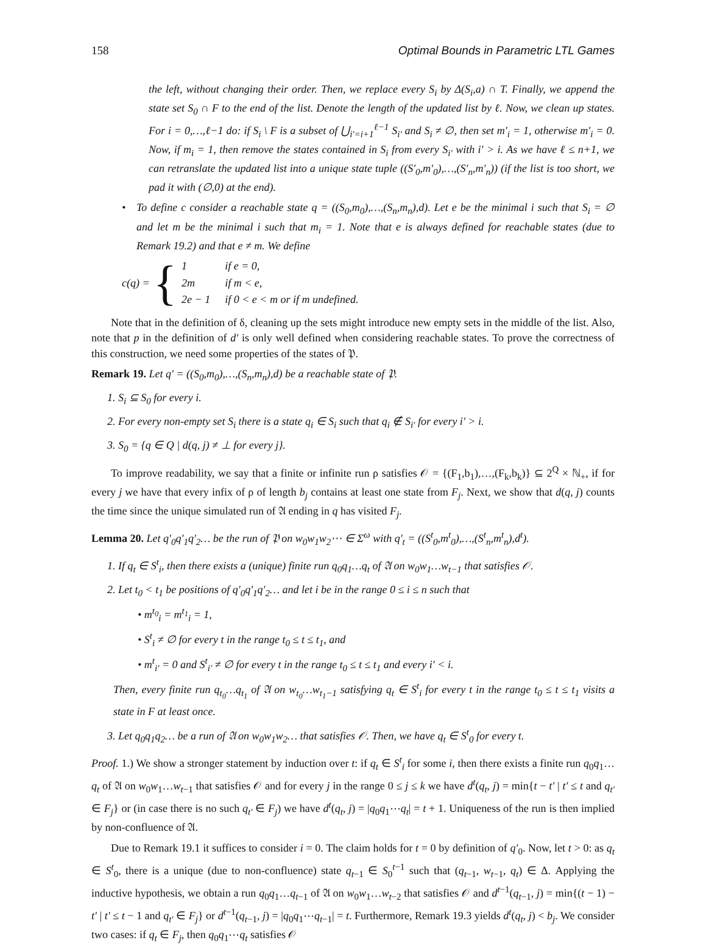158 Optimal Bounds in Parametric LTL Games
the left, without changing their order. Then, we replace every S<sub>i</sub> by Δ(S<sub>i</sub>,a) ∩ T. Finally, we append the state set S<sub>0</sub> ∩ F to the end of the list. Denote the length of the updated list by ℓ. Now, we clean up states. For i = 0,…,ℓ−1 do: if S<sub>i</sub> \ F is a subset of ⋃<sub>i′=i+1</sub><sup>ℓ−1</sup> S<sub>i′</sub> and S<sub>i</sub> ≠ ∅, then set m′<sub>i</sub> = 1, otherwise m′<sub>i</sub> = 0. Now, if m<sub>i</sub> = 1, then remove the states contained in S<sub>i</sub> from every S<sub>i′</sub> with i′ > i. As we have ℓ ≤ n+1, we can retranslate the updated list into a unique state tuple ((S′<sub>0</sub>,m′<sub>0</sub>),…,(S′<sub>n</sub>,m′<sub>n</sub>)) (if the list is too short, we pad it with (∅,0) at the end).
• To define c consider a reachable state q = ((S<sub>0</sub>,m<sub>0</sub>),…,(S<sub>n</sub>,m<sub>n</sub>),d). Let e be the minimal i such that S<sub>i</sub> = ∅ and let m be the minimal i such that m<sub>i</sub> = 1. Note that e is always defined for reachable states (due to Remark 19.2) and that e ≠ m. We define
c(q) = {
| 1 | if e = 0, |
| 2m | if m < e, |
| 2e − 1 | if 0 < e < m or if m undefined. |
Note that in the definition of δ, cleaning up the sets might introduce new empty sets in the middle of the list. Also, note that p in the definition of d′ is only well defined when considering reachable states. To prove the correctness of this construction, we need some properties of the states of 𝔓.
Remark 19. Let q′ = ((S<sub>0</sub>,m<sub>0</sub>),…,(S<sub>n</sub>,m<sub>n</sub>),d) be a reachable state of 𝔓.
1. S<sub>i</sub> ⊆ S<sub>0</sub> for every i.
2. For every non-empty set S<sub>i</sub> there is a state q<sub>i</sub> ∈ S<sub>i</sub> such that q<sub>i</sub> ∉ S<sub>i′</sub> for every i′ > i.
3. S<sub>0</sub> = {q ∈ Q | d(q, j) ≠ ⊥ for every j}.
To improve readability, we say that a finite or infinite run ρ satisfies 𝒪 = {(F<sub>1</sub>,b<sub>1</sub>),…,(F<sub>k</sub>,b<sub>k</sub>)} ⊆ 2<sup>Q</sup> × ℕ<sub>+</sub>, if for every j we have that every infix of ρ of length b<sub>j</sub> contains at least one state from F<sub>j</sub>. Next, we show that d(q, j) counts the time since the unique simulated run of 𝔄 ending in q has visited F<sub>j</sub>.
Lemma 20. Let q′<sub>0</sub>q′<sub>1</sub>q′<sub>2</sub>… be the run of 𝔓 on w<sub>0</sub>w<sub>1</sub>w<sub>2</sub>⋯ ∈ Σ<sup>ω</sup> with q′<sub>t</sub> = ((S<sup>t</sup><sub>0</sub>,m<sup>t</sup><sub>0</sub>),…,(S<sup>t</sup><sub>n</sub>,m<sup>t</sup><sub>n</sub>),d<sup>t</sup>).
1. If q<sub>t</sub> ∈ S<sup>t</sup><sub>i</sub>, then there exists a (unique) finite run q<sub>0</sub>q<sub>1</sub>…q<sub>t</sub> of 𝔄 on w<sub>0</sub>w<sub>1</sub>…w<sub>t−1</sub> that satisfies 𝒪.
2. Let t<sub>0</sub> < t<sub>1</sub> be positions of q′<sub>0</sub>q′<sub>1</sub>q′<sub>2</sub>… and let i be in the range 0 ≤ i ≤ n such that
• m<sup>t<sub>0</sub></sup><sub>i</sub> = m<sup>t<sub>1</sub></sup><sub>i</sub> = 1,
• S<sup>t</sup><sub>i</sub> ≠ ∅ for every t in the range t<sub>0</sub> ≤ t ≤ t<sub>1</sub>, and
• m<sup>t</sup><sub>i′</sub> = 0 and S<sup>t</sup><sub>i′</sub> ≠ ∅ for every t in the range t<sub>0</sub> ≤ t ≤ t<sub>1</sub> and every i′ < i.
Then, every finite run q<sub>t<sub>0</sub></sub>…q<sub>t<sub>1</sub></sub> of 𝔄 on w<sub>t<sub>0</sub></sub>…w<sub>t<sub>1</sub>−1</sub> satisfying q<sub>t</sub> ∈ S<sup>t</sup><sub>i</sub> for every t in the range t<sub>0</sub> ≤ t ≤ t<sub>1</sub> visits a state in F at least once.
3. Let q<sub>0</sub>q<sub>1</sub>q<sub>2</sub>… be a run of 𝔄 on w<sub>0</sub>w<sub>1</sub>w<sub>2</sub>… that satisfies 𝒪. Then, we have q<sub>t</sub> ∈ S<sup>t</sup><sub>0</sub> for every t.
Proof. 1.) We show a stronger statement by induction over t: if q<sub>t</sub> ∈ S<sup>t</sup><sub>i</sub> for some i, then there exists a finite run q<sub>0</sub>q<sub>1</sub>…q<sub>t</sub> of 𝔄 on w<sub>0</sub>w<sub>1</sub>…w<sub>t−1</sub> that satisfies 𝒪 and for every j in the range 0 ≤ j ≤ k we have d<sup>t</sup>(q<sub>t</sub>, j) = min{t − t′ | t′ ≤ t and q<sub>t′</sub> ∈ F<sub>j</sub>} or (in case there is no such q<sub>t′</sub> ∈ F<sub>j</sub>) we have d<sup>t</sup>(q<sub>t</sub>, j) = |q<sub>0</sub>q<sub>1</sub>⋯q<sub>t</sub>| = t + 1. Uniqueness of the run is then implied by non-confluence of 𝔄.
Due to Remark 19.1 it suffices to consider i = 0. The claim holds for t = 0 by definition of q′<sub>0</sub>. Now, let t > 0: as q<sub>t</sub> ∈ S<sup>t</sup><sub>0</sub>, there is a unique (due to non-confluence) state q<sub>t−1</sub> ∈ S<sub>0</sub><sup>t−1</sup> such that (q<sub>t−1</sub>, w<sub>t−1</sub>, q<sub>t</sub>) ∈ Δ. Applying the inductive hypothesis, we obtain a run q<sub>0</sub>q<sub>1</sub>…q<sub>t−1</sub> of 𝔄 on w<sub>0</sub>w<sub>1</sub>…w<sub>t−2</sub> that satisfies 𝒪 and d<sup>t−1</sup>(q<sub>t−1</sub>, j) = min{(t − 1) − t′ | t′ ≤ t − 1 and q<sub>t′</sub> ∈ F<sub>j</sub>} or d<sup>t−1</sup>(q<sub>t−1</sub>, j) = |q<sub>0</sub>q<sub>1</sub>⋯q<sub>t−1</sub>| = t. Furthermore, Remark 19.3 yields d<sup>t</sup>(q<sub>t</sub>, j) < b<sub>j</sub>. We consider two cases: if q<sub>t</sub> ∈ F<sub>j</sub>, then q<sub>0</sub>q<sub>1</sub>⋯q<sub>t</sub> satisfies 𝒪